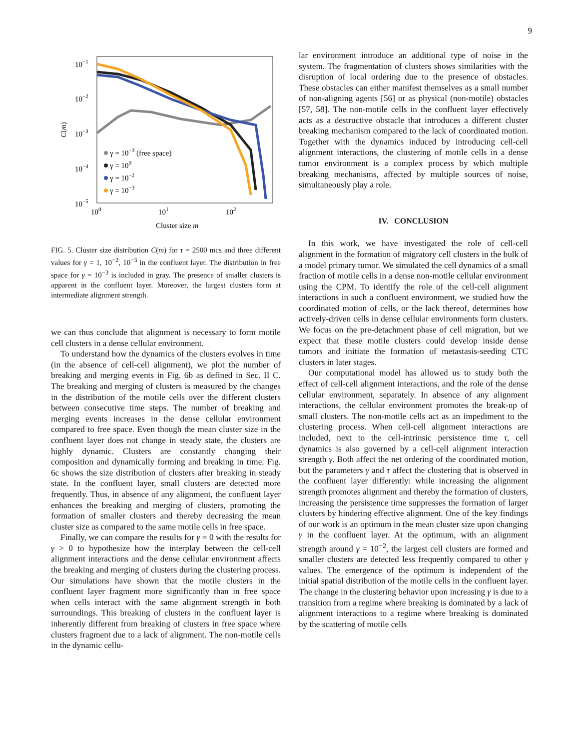9
10−1
10−2
10−3
10−4
10−5
100
101
102
Cluster size m
C(m)
γ = 10−3 (free space)
γ = 100
γ = 10−2
γ = 10−3
FIG. 5. Cluster size distribution C(m) for τ = 2500 mcs and three different values for γ = 1, 10<sup>−2</sup>, 10<sup>−3</sup> in the confluent layer. The distribution in free space for γ = 10<sup>−3</sup> is included in gray. The presence of smaller clusters is apparent in the confluent layer. Moreover, the largest clusters form at intermediate alignment strength.
we can thus conclude that alignment is necessary to form motile cell clusters in a dense cellular environment.
To understand how the dynamics of the clusters evolves in time (in the absence of cell-cell alignment), we plot the number of breaking and merging events in Fig. 6b as defined in Sec. II C. The breaking and merging of clusters is measured by the changes in the distribution of the motile cells over the different clusters between consecutive time steps. The number of breaking and merging events increases in the dense cellular environment compared to free space. Even though the mean cluster size in the confluent layer does not change in steady state, the clusters are highly dynamic. Clusters are constantly changing their composition and dynamically forming and breaking in time. Fig. 6c shows the size distribution of clusters after breaking in steady state. In the confluent layer, small clusters are detected more frequently. Thus, in absence of any alignment, the confluent layer enhances the breaking and merging of clusters, promoting the formation of smaller clusters and thereby decreasing the mean cluster size as compared to the same motile cells in free space.
Finally, we can compare the results for γ = 0 with the results for γ > 0 to hypothesize how the interplay between the cell-cell alignment interactions and the dense cellular environment affects the breaking and merging of clusters during the clustering process. Our simulations have shown that the motile clusters in the confluent layer fragment more significantly than in free space when cells interact with the same alignment strength in both surroundings. This breaking of clusters in the confluent layer is inherently different from breaking of clusters in free space where clusters fragment due to a lack of alignment. The non-motile cells in the dynamic cellu-
lar environment introduce an additional type of noise in the system. The fragmentation of clusters shows similarities with the disruption of local ordering due to the presence of obstacles. These obstacles can either manifest themselves as a small number of non-aligning agents [56] or as physical (non-motile) obstacles [57, 58]. The non-motile cells in the confluent layer effectively acts as a destructive obstacle that introduces a different cluster breaking mechanism compared to the lack of coordinated motion. Together with the dynamics induced by introducing cell-cell alignment interactions, the clustering of motile cells in a dense tumor environment is a complex process by which multiple breaking mechanisms, affected by multiple sources of noise, simultaneously play a role.
IV. CONCLUSION
In this work, we have investigated the role of cell-cell alignment in the formation of migratory cell clusters in the bulk of a model primary tumor. We simulated the cell dynamics of a small fraction of motile cells in a dense non-motile cellular environment using the CPM. To identify the role of the cell-cell alignment interactions in such a confluent environment, we studied how the coordinated motion of cells, or the lack thereof, determines how actively-driven cells in dense cellular environments form clusters. We focus on the pre-detachment phase of cell migration, but we expect that these motile clusters could develop inside dense tumors and initiate the formation of metastasis-seeding CTC clusters in later stages.
Our computational model has allowed us to study both the effect of cell-cell alignment interactions, and the role of the dense cellular environment, separately. In absence of any alignment interactions, the cellular environment promotes the break-up of small clusters. The non-motile cells act as an impediment to the clustering process. When cell-cell alignment interactions are included, next to the cell-intrinsic persistence time τ, cell dynamics is also governed by a cell-cell alignment interaction strength γ. Both affect the net ordering of the coordinated motion, but the parameters γ and τ affect the clustering that is observed in the confluent layer differently: while increasing the alignment strength promotes alignment and thereby the formation of clusters, increasing the persistence time suppresses the formation of larger clusters by hindering effective alignment. One of the key findings of our work is an optimum in the mean cluster size upon changing γ in the confluent layer. At the optimum, with an alignment strength around γ = 10<sup>−2</sup>, the largest cell clusters are formed and smaller clusters are detected less frequently compared to other γ values. The emergence of the optimum is independent of the initial spatial distribution of the motile cells in the confluent layer. The change in the clustering behavior upon increasing γ is due to a transition from a regime where breaking is dominated by a lack of alignment interactions to a regime where breaking is dominated by the scattering of motile cells